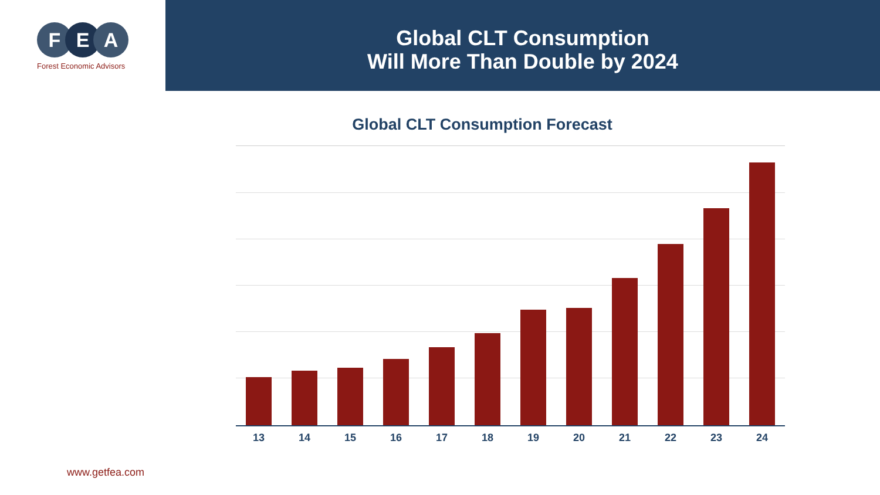F E A
Forest Economic Advisors
Global CLT Consumption
Will More Than Double by 2024
Global CLT Consumption Forecast
13 14 15 16 17 18 19 20 21 22 23 24
www.getfea.com